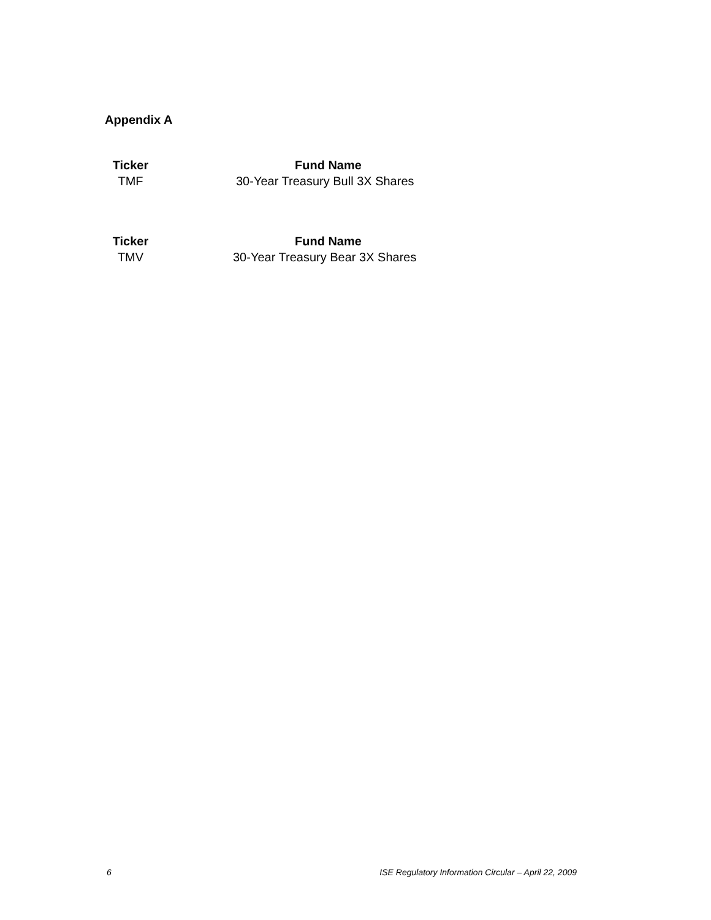Appendix A
| Ticker | Fund Name |
| --- | --- |
| TMF | 30-Year Treasury Bull 3X Shares |
| Ticker | Fund Name |
| --- | --- |
| TMV | 30-Year Treasury Bear 3X Shares |
6 ISE Regulatory Information Circular – April 22, 2009